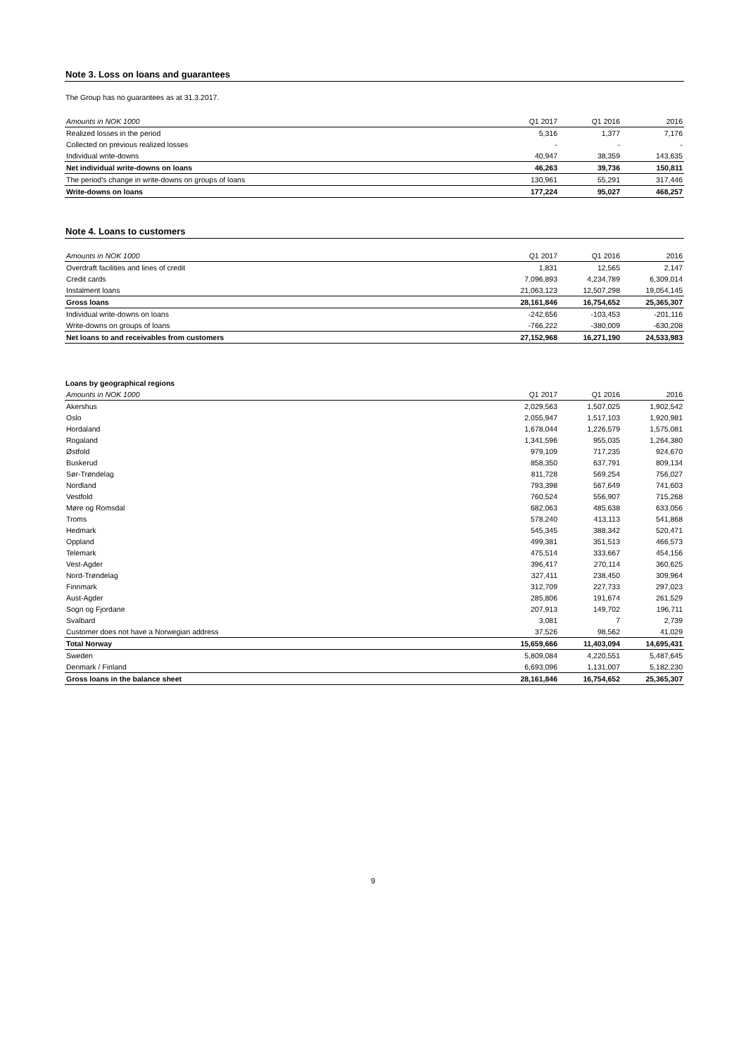Note 3. Loss on loans and guarantees
The Group has no guarantees as at 31.3.2017.
| Amounts in NOK 1000 | Q1 2017 | Q1 2016 | 2016 |
| Realized losses in the period | 5,316 | 1,377 | 7,176 |
| Collected on previous realized losses | - | - | - |
| Individual write-downs | 40,947 | 38,359 | 143,635 |
| Net individual write-downs on loans | 46,263 | 39,736 | 150,811 |
| The period's change in write-downs on groups of loans | 130,961 | 55,291 | 317,446 |
| Write-downs on loans | 177,224 | 95,027 | 468,257 |
Note 4. Loans to customers
| Amounts in NOK 1000 | Q1 2017 | Q1 2016 | 2016 |
| Overdraft facilities and lines of credit | 1,831 | 12,565 | 2,147 |
| Credit cards | 7,096,893 | 4,234,789 | 6,309,014 |
| Instalment loans | 21,063,123 | 12,507,298 | 19,054,145 |
| Gross loans | 28,161,846 | 16,754,652 | 25,365,307 |
| Individual write-downs on loans | -242,656 | -103,453 | -201,116 |
| Write-downs on groups of loans | -766,222 | -380,009 | -630,208 |
| Net loans to and receivables from customers | 27,152,968 | 16,271,190 | 24,533,983 |
Loans by geographical regions
| Amounts in NOK 1000 | Q1 2017 | Q1 2016 | 2016 |
| Akershus | 2,029,563 | 1,507,025 | 1,902,542 |
| Oslo | 2,055,947 | 1,517,103 | 1,920,981 |
| Hordaland | 1,678,044 | 1,226,579 | 1,575,081 |
| Rogaland | 1,341,596 | 955,035 | 1,264,380 |
| Østfold | 979,109 | 717,235 | 924,670 |
| Buskerud | 858,350 | 637,791 | 809,134 |
| Sør-Trøndelag | 811,728 | 569,254 | 756,027 |
| Nordland | 793,398 | 567,649 | 741,603 |
| Vestfold | 760,524 | 556,907 | 715,268 |
| Møre og Romsdal | 682,063 | 485,638 | 633,056 |
| Troms | 578,240 | 413,113 | 541,868 |
| Hedmark | 545,345 | 388,342 | 520,471 |
| Oppland | 499,381 | 351,513 | 466,573 |
| Telemark | 475,514 | 333,667 | 454,156 |
| Vest-Agder | 396,417 | 270,114 | 360,625 |
| Nord-Trøndelag | 327,411 | 238,450 | 309,964 |
| Finnmark | 312,709 | 227,733 | 297,023 |
| Aust-Agder | 285,806 | 191,674 | 261,529 |
| Sogn og Fjordane | 207,913 | 149,702 | 196,711 |
| Svalbard | 3,081 | 7 | 2,739 |
| Customer does not have a Norwegian address | 37,526 | 98,562 | 41,029 |
| Total Norway | 15,659,666 | 11,403,094 | 14,695,431 |
| Sweden | 5,809,084 | 4,220,551 | 5,487,645 |
| Denmark / Finland | 6,693,096 | 1,131,007 | 5,182,230 |
| Gross loans in the balance sheet | 28,161,846 | 16,754,652 | 25,365,307 |
9